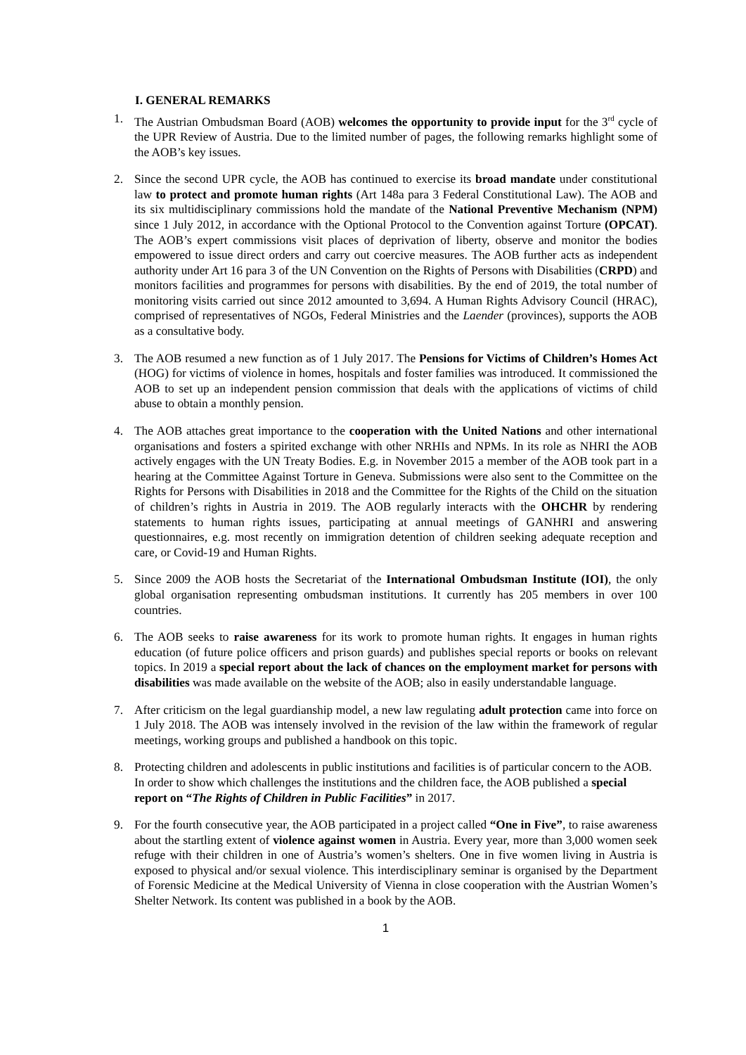I. GENERAL REMARKS
1. The Austrian Ombudsman Board (AOB) welcomes the opportunity to provide input for the 3<sup>rd</sup> cycle of the UPR Review of Austria. Due to the limited number of pages, the following remarks highlight some of the AOB’s key issues.
2. Since the second UPR cycle, the AOB has continued to exercise its broad mandate under constitutional law to protect and promote human rights (Art 148a para 3 Federal Constitutional Law). The AOB and its six multidisciplinary commissions hold the mandate of the National Preventive Mechanism (NPM) since 1 July 2012, in accordance with the Optional Protocol to the Convention against Torture (OPCAT). The AOB’s expert commissions visit places of deprivation of liberty, observe and monitor the bodies empowered to issue direct orders and carry out coercive measures. The AOB further acts as independent authority under Art 16 para 3 of the UN Convention on the Rights of Persons with Disabilities (CRPD) and monitors facilities and programmes for persons with disabilities. By the end of 2019, the total number of monitoring visits carried out since 2012 amounted to 3,694. A Human Rights Advisory Council (HRAC), comprised of representatives of NGOs, Federal Ministries and the Laender (provinces), supports the AOB as a consultative body.
3. The AOB resumed a new function as of 1 July 2017. The Pensions for Victims of Children’s Homes Act (HOG) for victims of violence in homes, hospitals and foster families was introduced. It commissioned the AOB to set up an independent pension commission that deals with the applications of victims of child abuse to obtain a monthly pension.
4. The AOB attaches great importance to the cooperation with the United Nations and other international organisations and fosters a spirited exchange with other NRHIs and NPMs. In its role as NHRI the AOB actively engages with the UN Treaty Bodies. E.g. in November 2015 a member of the AOB took part in a hearing at the Committee Against Torture in Geneva. Submissions were also sent to the Committee on the Rights for Persons with Disabilities in 2018 and the Committee for the Rights of the Child on the situation of children’s rights in Austria in 2019. The AOB regularly interacts with the OHCHR by rendering statements to human rights issues, participating at annual meetings of GANHRI and answering questionnaires, e.g. most recently on immigration detention of children seeking adequate reception and care, or Covid-19 and Human Rights.
5. Since 2009 the AOB hosts the Secretariat of the International Ombudsman Institute (IOI), the only global organisation representing ombudsman institutions. It currently has 205 members in over 100 countries.
6. The AOB seeks to raise awareness for its work to promote human rights. It engages in human rights education (of future police officers and prison guards) and publishes special reports or books on relevant topics. In 2019 a special report about the lack of chances on the employment market for persons with disabilities was made available on the website of the AOB; also in easily understandable language.
7. After criticism on the legal guardianship model, a new law regulating adult protection came into force on 1 July 2018. The AOB was intensely involved in the revision of the law within the framework of regular meetings, working groups and published a handbook on this topic.
8. Protecting children and adolescents in public institutions and facilities is of particular concern to the AOB. In order to show which challenges the institutions and the children face, the AOB published a special report on “The Rights of Children in Public Facilities” in 2017.
9. For the fourth consecutive year, the AOB participated in a project called “One in Five”, to raise awareness about the startling extent of violence against women in Austria. Every year, more than 3,000 women seek refuge with their children in one of Austria’s women’s shelters. One in five women living in Austria is exposed to physical and/or sexual violence. This interdisciplinary seminar is organised by the Department of Forensic Medicine at the Medical University of Vienna in close cooperation with the Austrian Women’s Shelter Network. Its content was published in a book by the AOB.
1